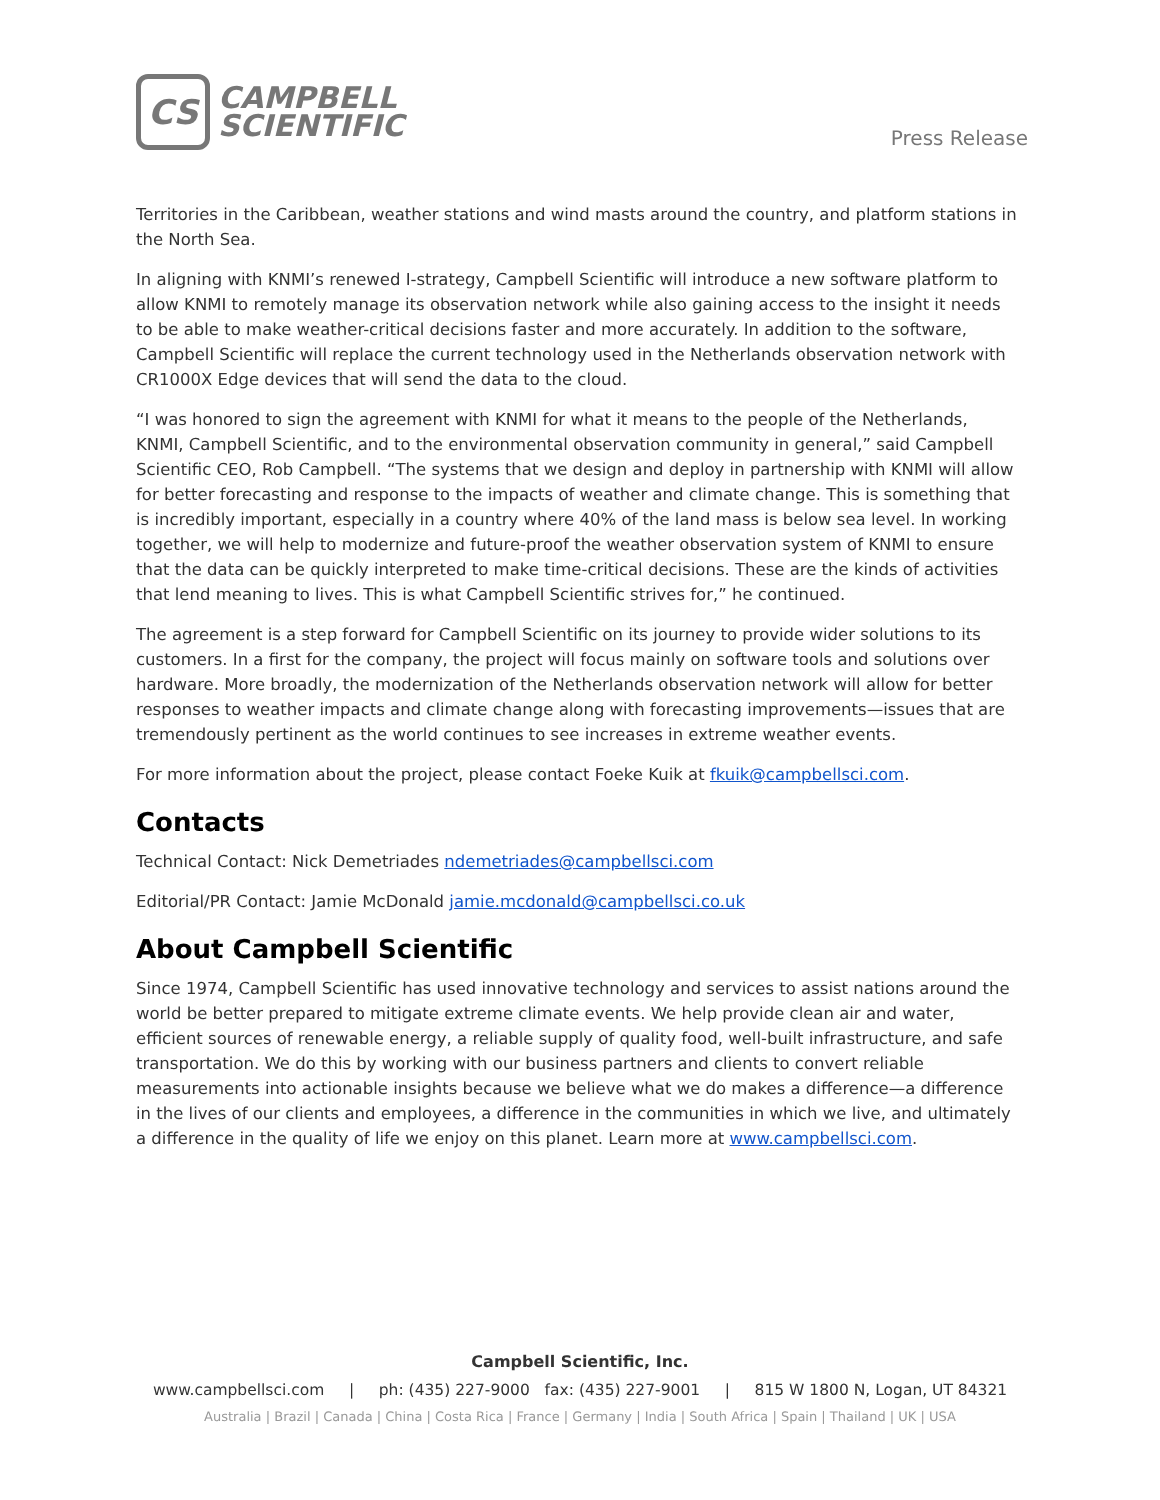CS
CAMPBELL
SCIENTIFIC
Press Release
Territories in the Caribbean, weather stations and wind masts around the country, and platform stations in the North Sea.
In aligning with KNMI’s renewed I-strategy, Campbell Scientific will introduce a new software platform to allow KNMI to remotely manage its observation network while also gaining access to the insight it needs to be able to make weather-critical decisions faster and more accurately. In addition to the software, Campbell Scientific will replace the current technology used in the Netherlands observation network with CR1000X Edge devices that will send the data to the cloud.
“I was honored to sign the agreement with KNMI for what it means to the people of the Netherlands, KNMI, Campbell Scientific, and to the environmental observation community in general,” said Campbell Scientific CEO, Rob Campbell. “The systems that we design and deploy in partnership with KNMI will allow for better forecasting and response to the impacts of weather and climate change. This is something that is incredibly important, especially in a country where 40% of the land mass is below sea level. In working together, we will help to modernize and future-proof the weather observation system of KNMI to ensure that the data can be quickly interpreted to make time-critical decisions. These are the kinds of activities that lend meaning to lives. This is what Campbell Scientific strives for,” he continued.
The agreement is a step forward for Campbell Scientific on its journey to provide wider solutions to its customers. In a first for the company, the project will focus mainly on software tools and solutions over hardware. More broadly, the modernization of the Netherlands observation network will allow for better responses to weather impacts and climate change along with forecasting improvements—issues that are tremendously pertinent as the world continues to see increases in extreme weather events.
For more information about the project, please contact Foeke Kuik at fkuik@campbellsci.com.
Contacts
Technical Contact: Nick Demetriades ndemetriades@campbellsci.com
Editorial/PR Contact: Jamie McDonald jamie.mcdonald@campbellsci.co.uk
About Campbell Scientific
Since 1974, Campbell Scientific has used innovative technology and services to assist nations around the world be better prepared to mitigate extreme climate events. We help provide clean air and water, efficient sources of renewable energy, a reliable supply of quality food, well-built infrastructure, and safe transportation. We do this by working with our business partners and clients to convert reliable measurements into actionable insights because we believe what we do makes a difference—a difference in the lives of our clients and employees, a difference in the communities in which we live, and ultimately a difference in the quality of life we enjoy on this planet. Learn more at www.campbellsci.com.
Campbell Scientific, Inc.
www.campbellsci.com | ph: (435) 227-9000 fax: (435) 227-9001 | 815 W 1800 N, Logan, UT 84321
Australia | Brazil | Canada | China | Costa Rica | France | Germany | India | South Africa | Spain | Thailand | UK | USA